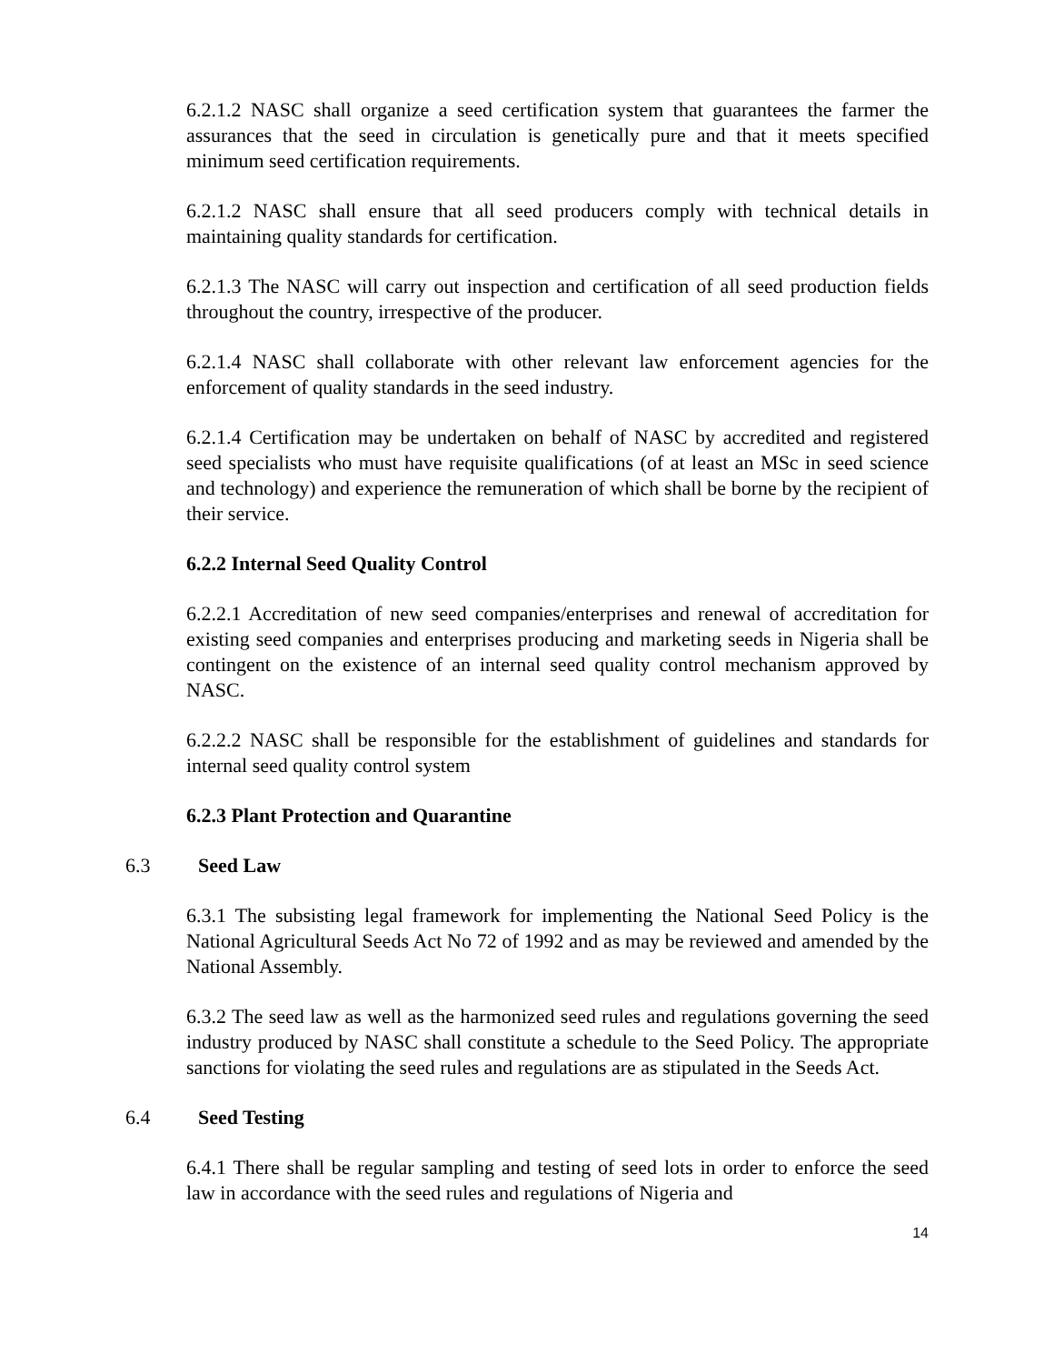6.2.1.2 NASC shall organize a seed certification system that guarantees the farmer the assurances that the seed in circulation is genetically pure and that it meets specified minimum seed certification requirements.
6.2.1.2 NASC shall ensure that all seed producers comply with technical details in maintaining quality standards for certification.
6.2.1.3 The NASC will carry out inspection and certification of all seed production fields throughout the country, irrespective of the producer.
6.2.1.4 NASC shall collaborate with other relevant law enforcement agencies for the enforcement of quality standards in the seed industry.
6.2.1.4 Certification may be undertaken on behalf of NASC by accredited and registered seed specialists who must have requisite qualifications (of at least an MSc in seed science and technology) and experience the remuneration of which shall be borne by the recipient of their service.
6.2.2 Internal Seed Quality Control
6.2.2.1 Accreditation of new seed companies/enterprises and renewal of accreditation for existing seed companies and enterprises producing and marketing seeds in Nigeria shall be contingent on the existence of an internal seed quality control mechanism approved by NASC.
6.2.2.2 NASC shall be responsible for the establishment of guidelines and standards for internal seed quality control system
6.2.3 Plant Protection and Quarantine
6.3 Seed Law
6.3.1 The subsisting legal framework for implementing the National Seed Policy is the National Agricultural Seeds Act No 72 of 1992 and as may be reviewed and amended by the National Assembly.
6.3.2 The seed law as well as the harmonized seed rules and regulations governing the seed industry produced by NASC shall constitute a schedule to the Seed Policy. The appropriate sanctions for violating the seed rules and regulations are as stipulated in the Seeds Act.
6.4 Seed Testing
6.4.1 There shall be regular sampling and testing of seed lots in order to enforce the seed law in accordance with the seed rules and regulations of Nigeria and
14